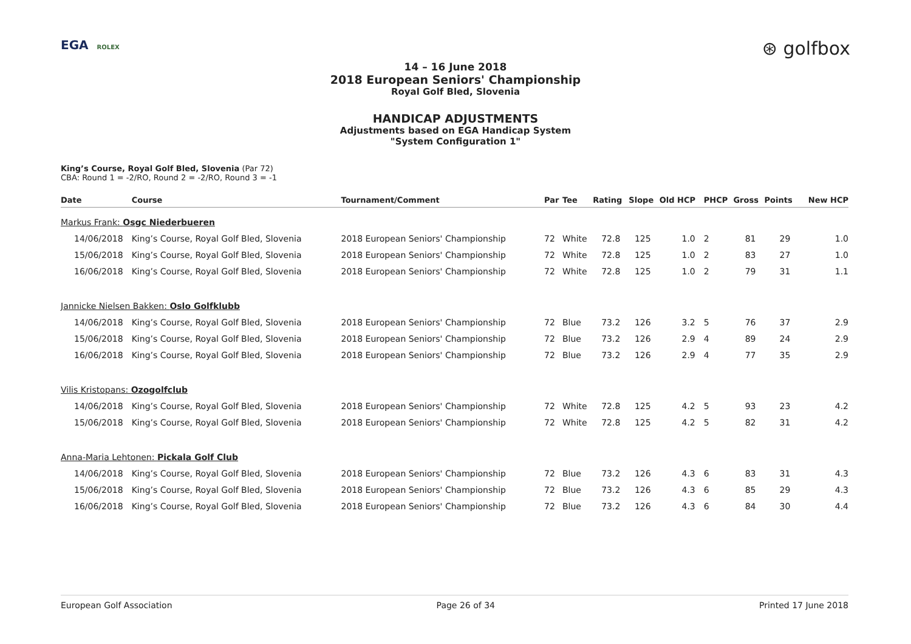EGA ROLEX
⊛ golfbox
14 – 16 June 2018
2018 European Seniors' Championship
Royal Golf Bled, Slovenia
HANDICAP ADJUSTMENTS
Adjustments based on EGA Handicap System
"System Configuration 1"
King’s Course, Royal Golf Bled, Slovenia (Par 72)
CBA: Round 1 = -2/RO, Round 2 = -2/RO, Round 3 = -1
| Date | Course | Tournament/Comment | Par | Tee | Rating | Slope | Old HCP | PHCP | Gross | Points | New HCP |
| --- | --- | --- | --- | --- | --- | --- | --- | --- | --- | --- | --- |
| Markus Frank: Osgc Niederbueren | | | | | | | | | | | |
| 14/06/2018 | King’s Course, Royal Golf Bled, Slovenia | 2018 European Seniors' Championship | 72 | White | 72.8 | 125 | 1.0 | 2 | 81 | 29 | 1.0 |
| 15/06/2018 | King’s Course, Royal Golf Bled, Slovenia | 2018 European Seniors' Championship | 72 | White | 72.8 | 125 | 1.0 | 2 | 83 | 27 | 1.0 |
| 16/06/2018 | King’s Course, Royal Golf Bled, Slovenia | 2018 European Seniors' Championship | 72 | White | 72.8 | 125 | 1.0 | 2 | 79 | 31 | 1.1 |
| Jannicke Nielsen Bakken: Oslo Golfklubb | | | | | | | | | | | |
| 14/06/2018 | King’s Course, Royal Golf Bled, Slovenia | 2018 European Seniors' Championship | 72 | Blue | 73.2 | 126 | 3.2 | 5 | 76 | 37 | 2.9 |
| 15/06/2018 | King’s Course, Royal Golf Bled, Slovenia | 2018 European Seniors' Championship | 72 | Blue | 73.2 | 126 | 2.9 | 4 | 89 | 24 | 2.9 |
| 16/06/2018 | King’s Course, Royal Golf Bled, Slovenia | 2018 European Seniors' Championship | 72 | Blue | 73.2 | 126 | 2.9 | 4 | 77 | 35 | 2.9 |
| Vilis Kristopans: Ozogolfclub | | | | | | | | | | | |
| 14/06/2018 | King’s Course, Royal Golf Bled, Slovenia | 2018 European Seniors' Championship | 72 | White | 72.8 | 125 | 4.2 | 5 | 93 | 23 | 4.2 |
| 15/06/2018 | King’s Course, Royal Golf Bled, Slovenia | 2018 European Seniors' Championship | 72 | White | 72.8 | 125 | 4.2 | 5 | 82 | 31 | 4.2 |
| Anna-Maria Lehtonen: Pickala Golf Club | | | | | | | | | | | |
| 14/06/2018 | King’s Course, Royal Golf Bled, Slovenia | 2018 European Seniors' Championship | 72 | Blue | 73.2 | 126 | 4.3 | 6 | 83 | 31 | 4.3 |
| 15/06/2018 | King’s Course, Royal Golf Bled, Slovenia | 2018 European Seniors' Championship | 72 | Blue | 73.2 | 126 | 4.3 | 6 | 85 | 29 | 4.3 |
| 16/06/2018 | King’s Course, Royal Golf Bled, Slovenia | 2018 European Seniors' Championship | 72 | Blue | 73.2 | 126 | 4.3 | 6 | 84 | 30 | 4.4 |
European Golf Association Page 26 of 34 Printed 17 June 2018